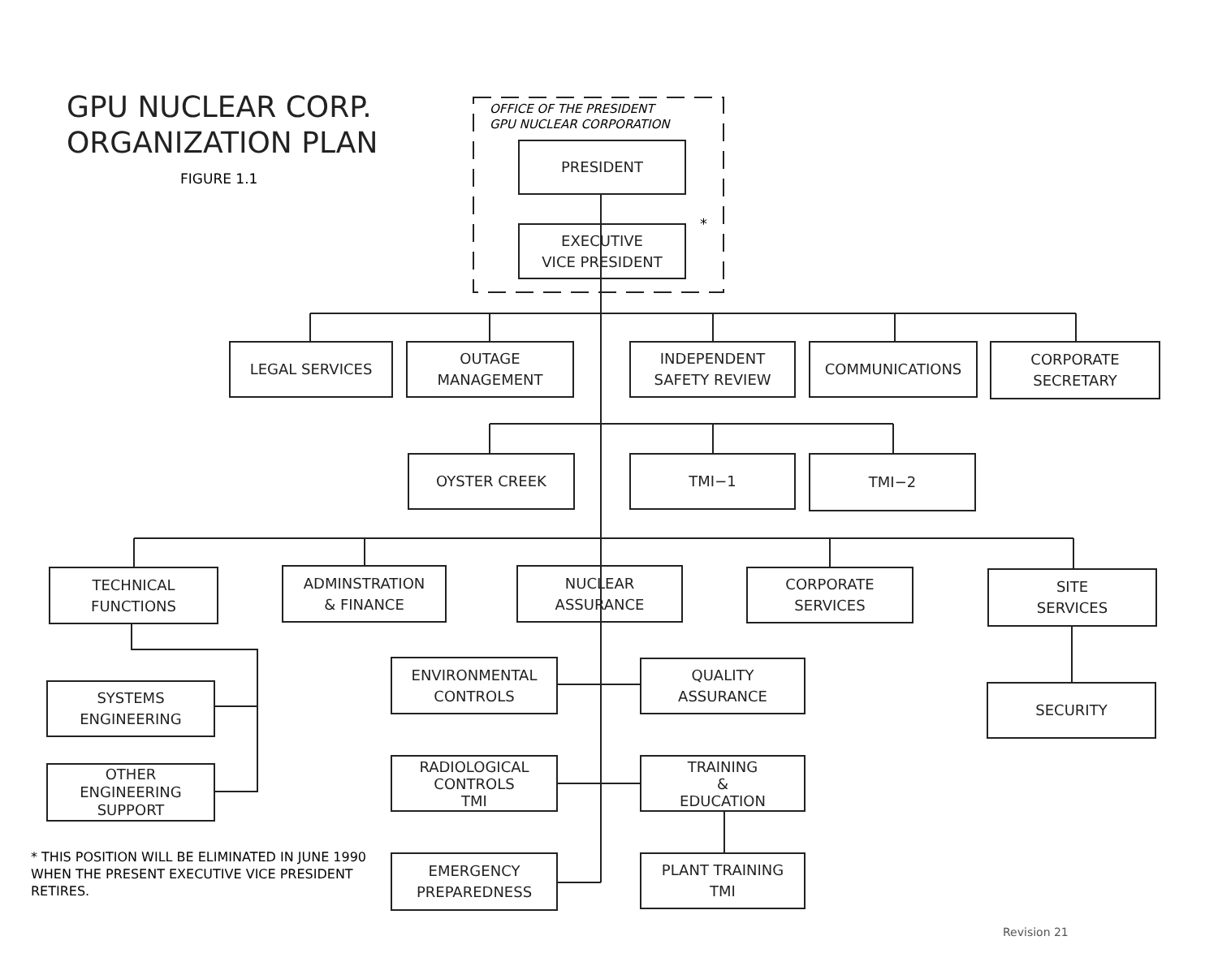GPU NUCLEAR CORP.
ORGANIZATION PLAN
FIGURE 1.1
OFFICE OF THE PRESIDENT
GPU NUCLEAR CORPORATION
PRESIDENT
EXECUTIVE
VICE PRESIDENT
*
LEGAL SERVICES
OUTAGE
MANAGEMENT
INDEPENDENT
SAFETY REVIEW
COMMUNICATIONS
CORPORATE
SECRETARY
OYSTER CREEK TMI−1 TMI−2
TECHNICAL
FUNCTIONS
ADMINSTRATION
& FINANCE
NUCLEAR
ASSURANCE
CORPORATE
SERVICES
SITE
SERVICES
SYSTEMS
ENGINEERING
OTHER
ENGINEERING
SUPPORT
ENVIRONMENTAL
CONTROLS
QUALITY
ASSURANCE
SECURITY
RADIOLOGICAL
CONTROLS
TMI
TRAINING
&
EDUCATION
EMERGENCY
PREPAREDNESS
PLANT TRAINING
TMI
* THIS POSITION WILL BE ELIMINATED IN JUNE 1990 WHEN THE PRESENT EXECUTIVE VICE PRESIDENT RETIRES.
Revision 21